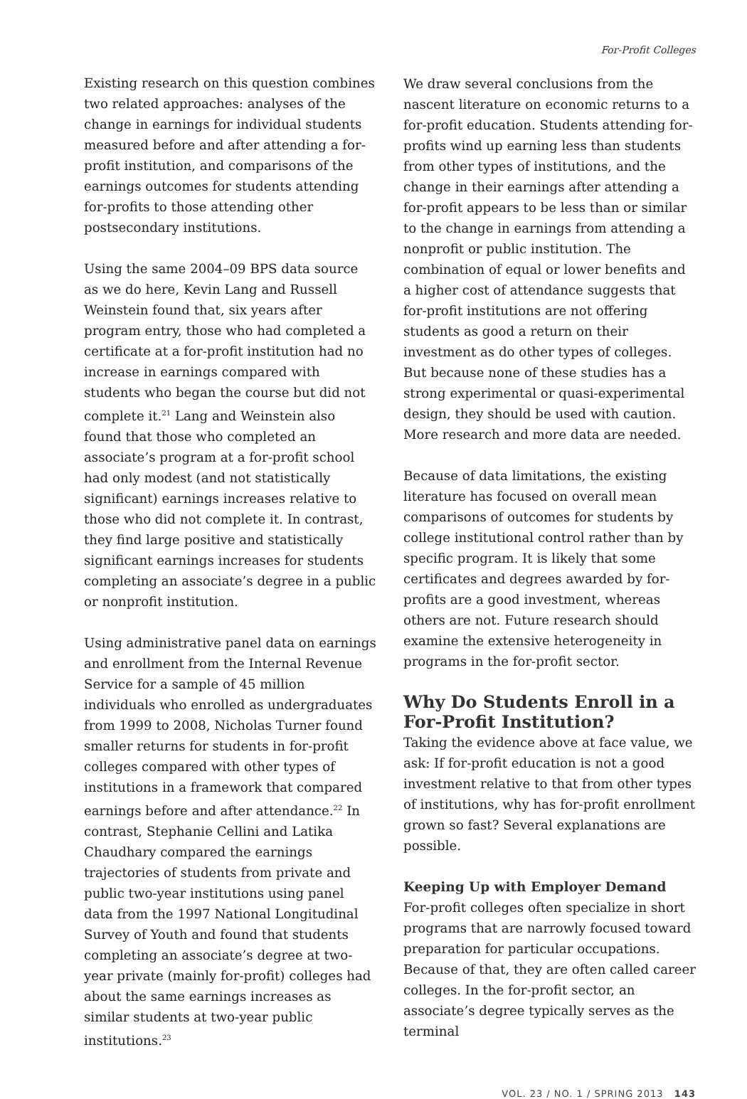For-Profit Colleges
Existing research on this question combines two related approaches: analyses of the change in earnings for individual students measured before and after attending a for-profit institution, and comparisons of the earnings outcomes for students attending for-profits to those attending other postsecondary institutions.
Using the same 2004–09 BPS data source as we do here, Kevin Lang and Russell Weinstein found that, six years after program entry, those who had completed a certificate at a for-profit institution had no increase in earnings compared with students who began the course but did not complete it.<sup>21</sup> Lang and Weinstein also found that those who completed an associate’s program at a for-profit school had only modest (and not statistically significant) earnings increases relative to those who did not complete it. In contrast, they find large positive and statistically significant earnings increases for students completing an associate’s degree in a public or nonprofit institution.
Using administrative panel data on earnings and enrollment from the Internal Revenue Service for a sample of 45 million individuals who enrolled as undergraduates from 1999 to 2008, Nicholas Turner found smaller returns for students in for-profit colleges compared with other types of institutions in a framework that compared earnings before and after attendance.<sup>22</sup> In contrast, Stephanie Cellini and Latika Chaudhary compared the earnings trajectories of students from private and public two-year institutions using panel data from the 1997 National Longitudinal Survey of Youth and found that students completing an associate’s degree at two-year private (mainly for-profit) colleges had about the same earnings increases as similar students at two-year public institutions.<sup>23</sup>
We draw several conclusions from the nascent literature on economic returns to a for-profit education. Students attending for-profits wind up earning less than students from other types of institutions, and the change in their earnings after attending a for-profit appears to be less than or similar to the change in earnings from attending a nonprofit or public institution. The combination of equal or lower benefits and a higher cost of attendance suggests that for-profit institutions are not offering students as good a return on their investment as do other types of colleges. But because none of these studies has a strong experimental or quasi-experimental design, they should be used with caution. More research and more data are needed.
Because of data limitations, the existing literature has focused on overall mean comparisons of outcomes for students by college institutional control rather than by specific program. It is likely that some certificates and degrees awarded by for-profits are a good investment, whereas others are not. Future research should examine the extensive heterogeneity in programs in the for-profit sector.
Why Do Students Enroll in a For-Profit Institution?
Taking the evidence above at face value, we ask: If for-profit education is not a good investment relative to that from other types of institutions, why has for-profit enrollment grown so fast? Several explanations are possible.
Keeping Up with Employer Demand
For-profit colleges often specialize in short programs that are narrowly focused toward preparation for particular occupations. Because of that, they are often called career colleges. In the for-profit sector, an associate’s degree typically serves as the terminal
VOL. 23 / NO. 1 / SPRING 2013 143